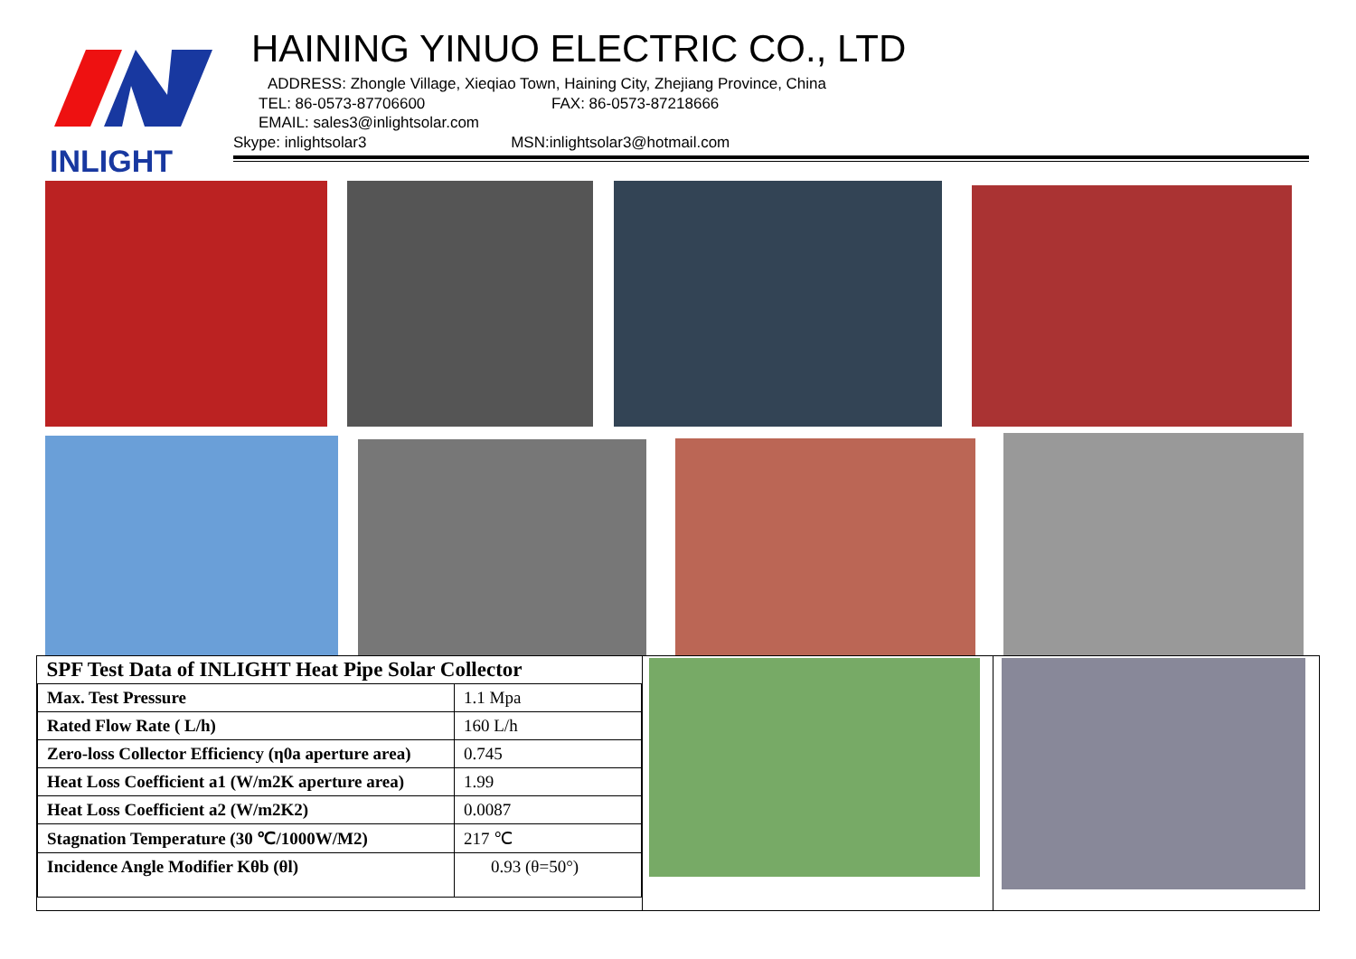INLIGHT
HAINING YINUO ELECTRIC CO., LTD
ADDRESS: Zhongle Village, Xieqiao Town, Haining City, Zhejiang Province, China
TEL: 86-0573-87706600 FAX: 86-0573-87218666
EMAIL: sales3@inlightsolar.com
Skype: inlightsolar3 MSN:inlightsolar3@hotmail.com
| SPF Test Data of INLIGHT Heat Pipe Solar Collector | |
| --- | --- |
| Max. Test Pressure | 1.1 Mpa |
| Rated Flow Rate ( L/h) | 160 L/h |
| Zero-loss Collector Efficiency (η0a aperture area) | 0.745 |
| Heat Loss Coefficient a1 (W/m2K aperture area) | 1.99 |
| Heat Loss Coefficient a2 (W/m2K2) | 0.0087 |
| Stagnation Temperature (30 ℃/1000W/M2) | 217 ℃ |
| Incidence Angle Modifier Kθb (θl) | 0.93 (θ=50°) |